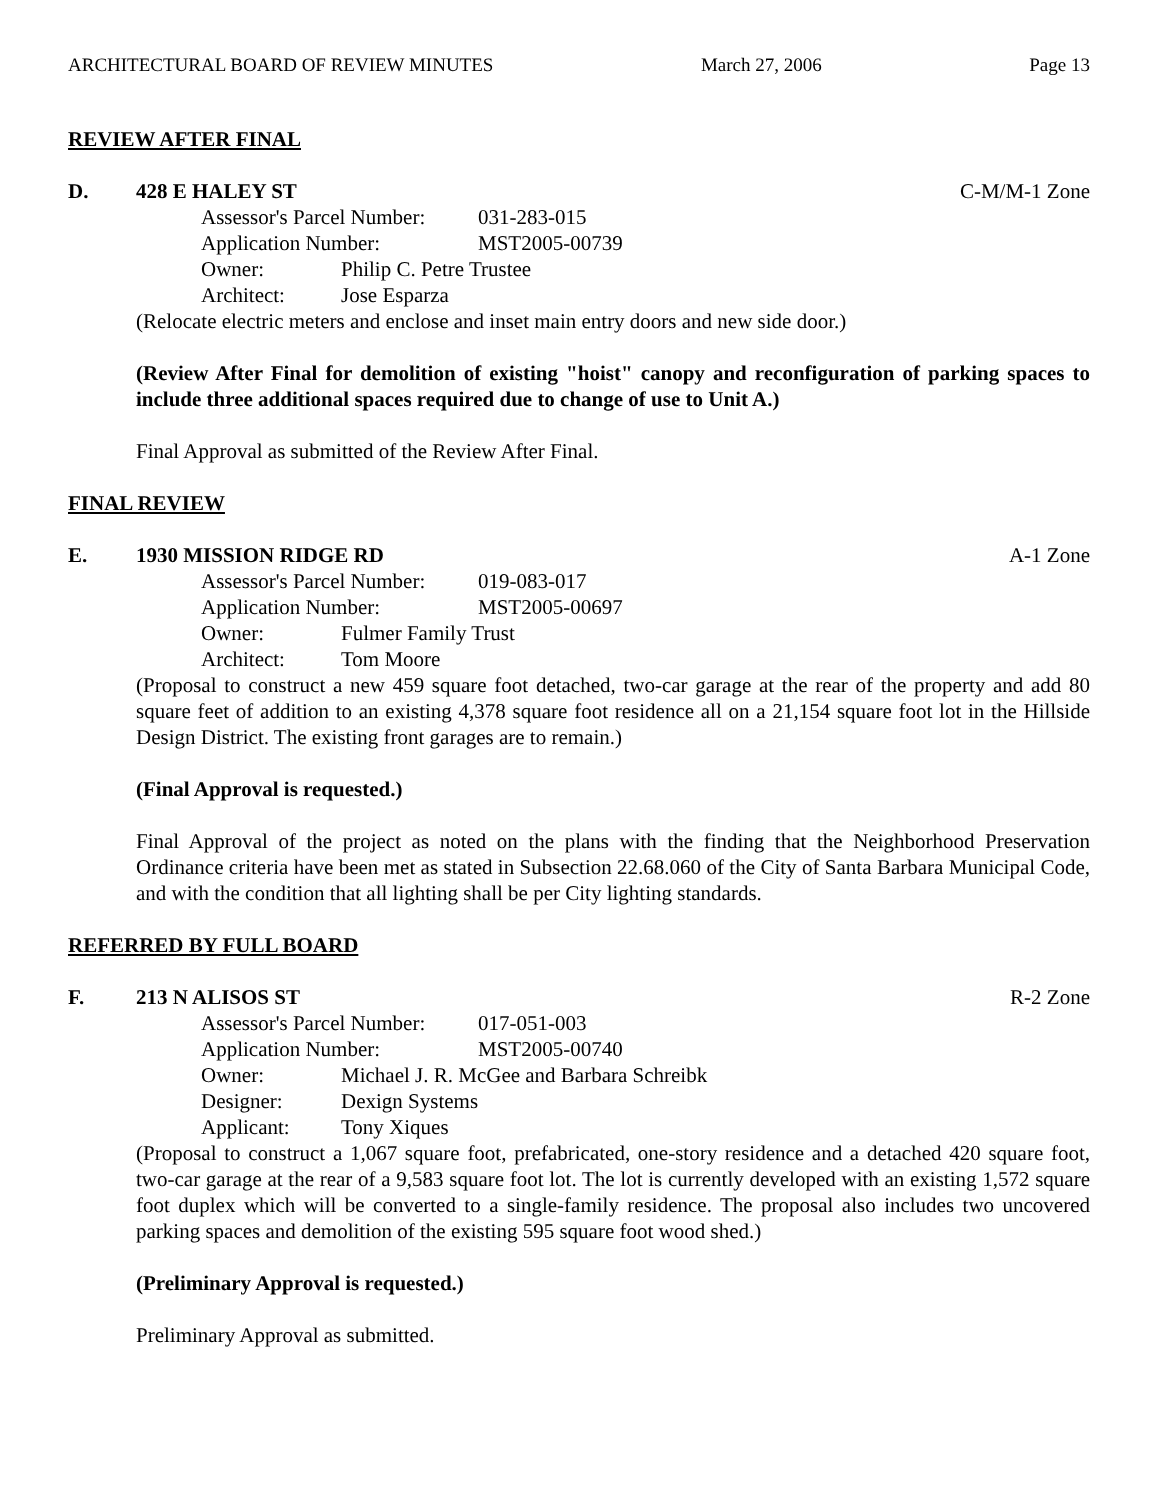ARCHITECTURAL BOARD OF REVIEW MINUTES March 27, 2006 Page 13
REVIEW AFTER FINAL
D. 428 E HALEY ST C-M/M-1 Zone
Assessor's Parcel Number: 031-283-015
Application Number: MST2005-00739
Owner: Philip C. Petre Trustee
Architect: Jose Esparza
(Relocate electric meters and enclose and inset main entry doors and new side door.)
(Review After Final for demolition of existing "hoist" canopy and reconfiguration of parking spaces to include three additional spaces required due to change of use to Unit A.)
Final Approval as submitted of the Review After Final.
FINAL REVIEW
E. 1930 MISSION RIDGE RD A-1 Zone
Assessor's Parcel Number: 019-083-017
Application Number: MST2005-00697
Owner: Fulmer Family Trust
Architect: Tom Moore
(Proposal to construct a new 459 square foot detached, two-car garage at the rear of the property and add 80 square feet of addition to an existing 4,378 square foot residence all on a 21,154 square foot lot in the Hillside Design District. The existing front garages are to remain.)
(Final Approval is requested.)
Final Approval of the project as noted on the plans with the finding that the Neighborhood Preservation Ordinance criteria have been met as stated in Subsection 22.68.060 of the City of Santa Barbara Municipal Code, and with the condition that all lighting shall be per City lighting standards.
REFERRED BY FULL BOARD
F. 213 N ALISOS ST R-2 Zone
Assessor's Parcel Number: 017-051-003
Application Number: MST2005-00740
Owner: Michael J. R. McGee and Barbara Schreibk
Designer: Dexign Systems
Applicant: Tony Xiques
(Proposal to construct a 1,067 square foot, prefabricated, one-story residence and a detached 420 square foot, two-car garage at the rear of a 9,583 square foot lot. The lot is currently developed with an existing 1,572 square foot duplex which will be converted to a single-family residence. The proposal also includes two uncovered parking spaces and demolition of the existing 595 square foot wood shed.)
(Preliminary Approval is requested.)
Preliminary Approval as submitted.